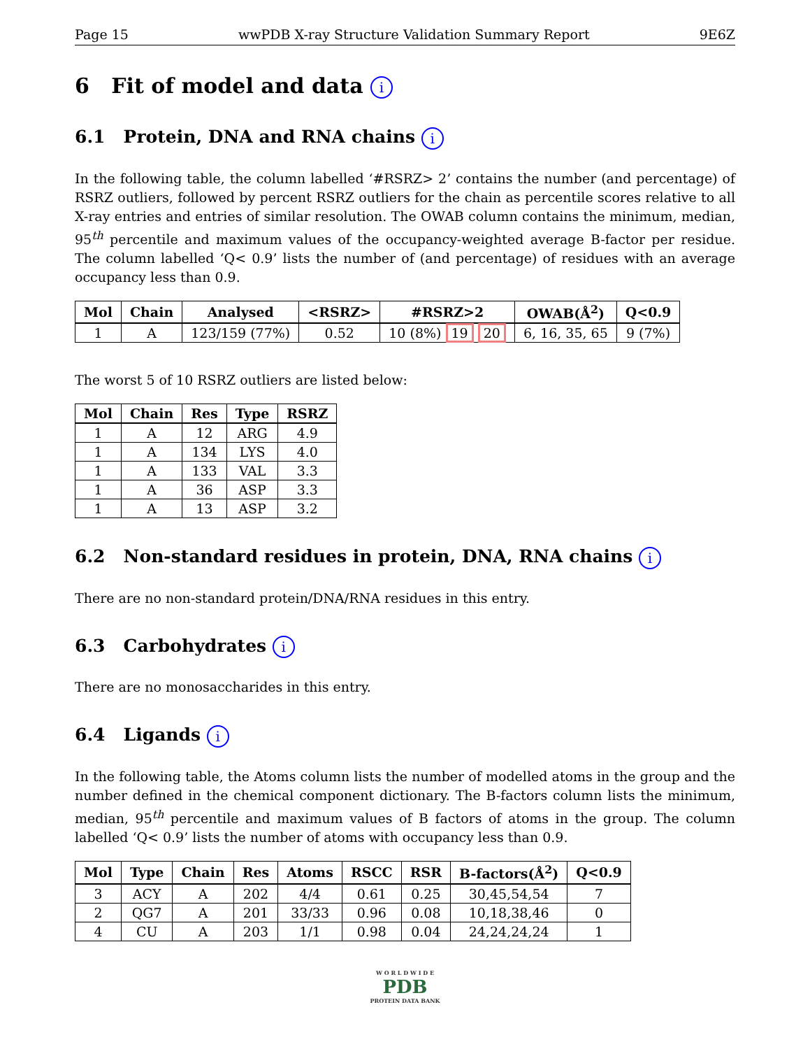Page 15 wwPDB X-ray Structure Validation Summary Report 9E6Z
6 Fit of model and data i
6.1 Protein, DNA and RNA chains i
In the following table, the column labelled ‘#RSRZ> 2’ contains the number (and percentage) of RSRZ outliers, followed by percent RSRZ outliers for the chain as percentile scores relative to all X-ray entries and entries of similar resolution. The OWAB column contains the minimum, median, 95<sup>th</sup> percentile and maximum values of the occupancy-weighted average B-factor per residue. The column labelled ‘Q< 0.9’ lists the number of (and percentage) of residues with an average occupancy less than 0.9.
| Mol | Chain | Analysed | <RSRZ> | #RSRZ>2 | OWAB(Å<sup>2</sup>) | Q<0.9 |
| --- | --- | --- | --- | --- | --- | --- |
| 1 | A | 123/159 (77%) | 0.52 | 10 (8%) 19 20 | 6, 16, 35, 65 | 9 (7%) |
The worst 5 of 10 RSRZ outliers are listed below:
| Mol | Chain | Res | Type | RSRZ |
| --- | --- | --- | --- | --- |
| 1 | A | 12 | ARG | 4.9 |
| 1 | A | 134 | LYS | 4.0 |
| 1 | A | 133 | VAL | 3.3 |
| 1 | A | 36 | ASP | 3.3 |
| 1 | A | 13 | ASP | 3.2 |
6.2 Non-standard residues in protein, DNA, RNA chains i
There are no non-standard protein/DNA/RNA residues in this entry.
6.3 Carbohydrates i
There are no monosaccharides in this entry.
6.4 Ligands i
In the following table, the Atoms column lists the number of modelled atoms in the group and the number defined in the chemical component dictionary. The B-factors column lists the minimum, median, 95<sup>th</sup> percentile and maximum values of B factors of atoms in the group. The column labelled ‘Q< 0.9’ lists the number of atoms with occupancy less than 0.9.
| Mol | Type | Chain | Res | Atoms | RSCC | RSR | B-factors(Å<sup>2</sup>) | Q<0.9 |
| --- | --- | --- | --- | --- | --- | --- | --- | --- |
| 3 | ACY | A | 202 | 4/4 | 0.61 | 0.25 | 30,45,54,54 | 7 |
| 2 | QG7 | A | 201 | 33/33 | 0.96 | 0.08 | 10,18,38,46 | 0 |
| 4 | CU | A | 203 | 1/1 | 0.98 | 0.04 | 24,24,24,24 | 1 |
W O R L D W I D E
PDB
PROTEIN DATA BANK